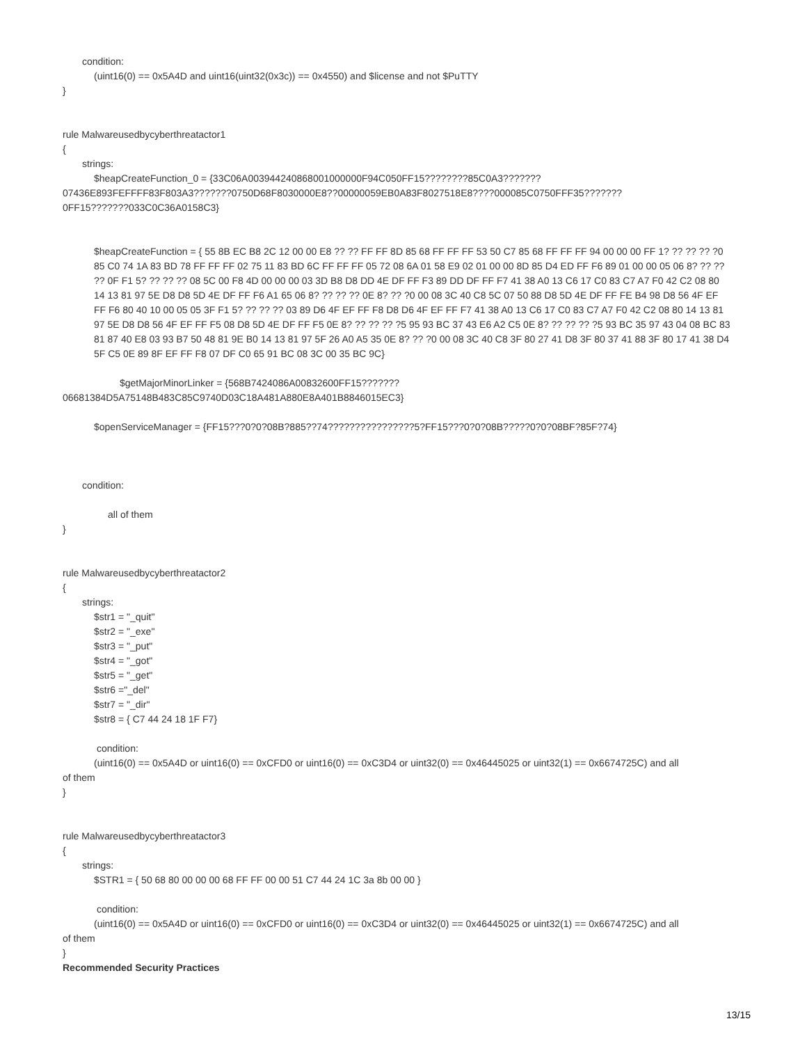condition:
(uint16(0) == 0x5A4D and uint16(uint32(0x3c)) == 0x4550) and $license and not $PuTTY
}
rule Malwareusedbycyberthreatactor1
{
strings:
$heapCreateFunction_0 = {33C06A003944240868001000000F94C050FF15????????85C0A3???????
07436E893FEFFFF83F803A3???????0750D68F8030000E8??00000059EB0A83F8027518E8????000085C0750FFF35???????
0FF15???????033C0C36A0158C3}
$heapCreateFunction = { 55 8B EC B8 2C 12 00 00 E8 ?? ?? FF FF 8D 85 68 FF FF FF 53 50 C7 85 68 FF FF FF 94 00 00 00 FF 1? ?? ?? ?? ?0 85 C0 74 1A 83 BD 78 FF FF FF 02 75 11 83 BD 6C FF FF FF 05 72 08 6A 01 58 E9 02 01 00 00 8D 85 D4 ED FF F6 89 01 00 00 05 06 8? ?? ?? ?? 0F F1 5? ?? ?? ?? 08 5C 00 F8 4D 00 00 00 03 3D B8 D8 DD 4E DF FF F3 89 DD DF FF F7 41 38 A0 13 C6 17 C0 83 C7 A7 F0 42 C2 08 80 14 13 81 97 5E D8 D8 5D 4E DF FF F6 A1 65 06 8? ?? ?? ?? 0E 8? ?? ?0 00 08 3C 40 C8 5C 07 50 88 D8 5D 4E DF FF FE B4 98 D8 56 4F EF FF F6 80 40 10 00 05 05 3F F1 5? ?? ?? ?? 03 89 D6 4F EF FF F8 D8 D6 4F EF FF F7 41 38 A0 13 C6 17 C0 83 C7 A7 F0 42 C2 08 80 14 13 81 97 5E D8 D8 56 4F EF FF F5 08 D8 5D 4E DF FF F5 0E 8? ?? ?? ?? ?5 95 93 BC 37 43 E6 A2 C5 0E 8? ?? ?? ?? ?5 93 BC 35 97 43 04 08 BC 83 81 87 40 E8 03 93 B7 50 48 81 9E B0 14 13 81 97 5F 26 A0 A5 35 0E 8? ?? ?0 00 08 3C 40 C8 3F 80 27 41 D8 3F 80 37 41 88 3F 80 17 41 38 D4 5F C5 0E 89 8F EF FF F8 07 DF C0 65 91 BC 08 3C 00 35 BC 9C}
$getMajorMinorLinker = {568B7424086A00832600FF15???????
06681384D5A75148B483C85C9740D03C18A481A880E8A401B8846015EC3}
$openServiceManager = {FF15???0?0?08B?885??74????????????????5?FF15???0?0?08B?????0?0?08BF?85F?74}
condition:
all of them
}
rule Malwareusedbycyberthreatactor2
{
strings:
$str1 = "_quit"
$str2 = "_exe"
$str3 = "_put"
$str4 = "_got"
$str5 = "_get"
$str6 ="_del"
$str7 = "_dir"
$str8 = { C7 44 24 18 1F F7}
condition:
(uint16(0) == 0x5A4D or uint16(0) == 0xCFD0 or uint16(0) == 0xC3D4 or uint32(0) == 0x46445025 or uint32(1) == 0x6674725C) and all
of them
}
rule Malwareusedbycyberthreatactor3
{
strings:
$STR1 = { 50 68 80 00 00 00 68 FF FF 00 00 51 C7 44 24 1C 3a 8b 00 00 }
condition:
(uint16(0) == 0x5A4D or uint16(0) == 0xCFD0 or uint16(0) == 0xC3D4 or uint32(0) == 0x46445025 or uint32(1) == 0x6674725C) and all
of them
}
Recommended Security Practices
13/15